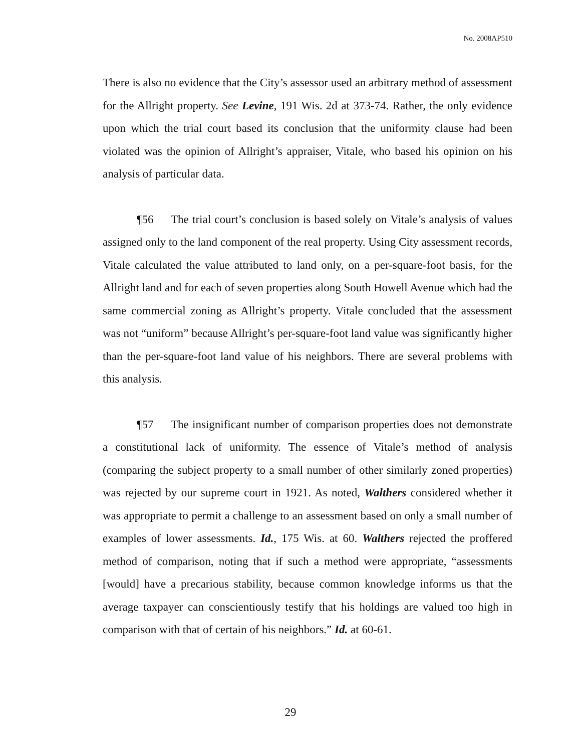No. 2008AP510
There is also no evidence that the City’s assessor used an arbitrary method of assessment for the Allright property. See Levine, 191 Wis. 2d at 373-74. Rather, the only evidence upon which the trial court based its conclusion that the uniformity clause had been violated was the opinion of Allright’s appraiser, Vitale, who based his opinion on his analysis of particular data.
¶56 The trial court’s conclusion is based solely on Vitale’s analysis of values assigned only to the land component of the real property. Using City assessment records, Vitale calculated the value attributed to land only, on a per-square-foot basis, for the Allright land and for each of seven properties along South Howell Avenue which had the same commercial zoning as Allright’s property. Vitale concluded that the assessment was not “uniform” because Allright’s per-square-foot land value was significantly higher than the per-square-foot land value of his neighbors. There are several problems with this analysis.
¶57 The insignificant number of comparison properties does not demonstrate a constitutional lack of uniformity. The essence of Vitale’s method of analysis (comparing the subject property to a small number of other similarly zoned properties) was rejected by our supreme court in 1921. As noted, Walthers considered whether it was appropriate to permit a challenge to an assessment based on only a small number of examples of lower assessments. Id., 175 Wis. at 60. Walthers rejected the proffered method of comparison, noting that if such a method were appropriate, “assessments [would] have a precarious stability, because common knowledge informs us that the average taxpayer can conscientiously testify that his holdings are valued too high in comparison with that of certain of his neighbors.” Id. at 60-61.
29